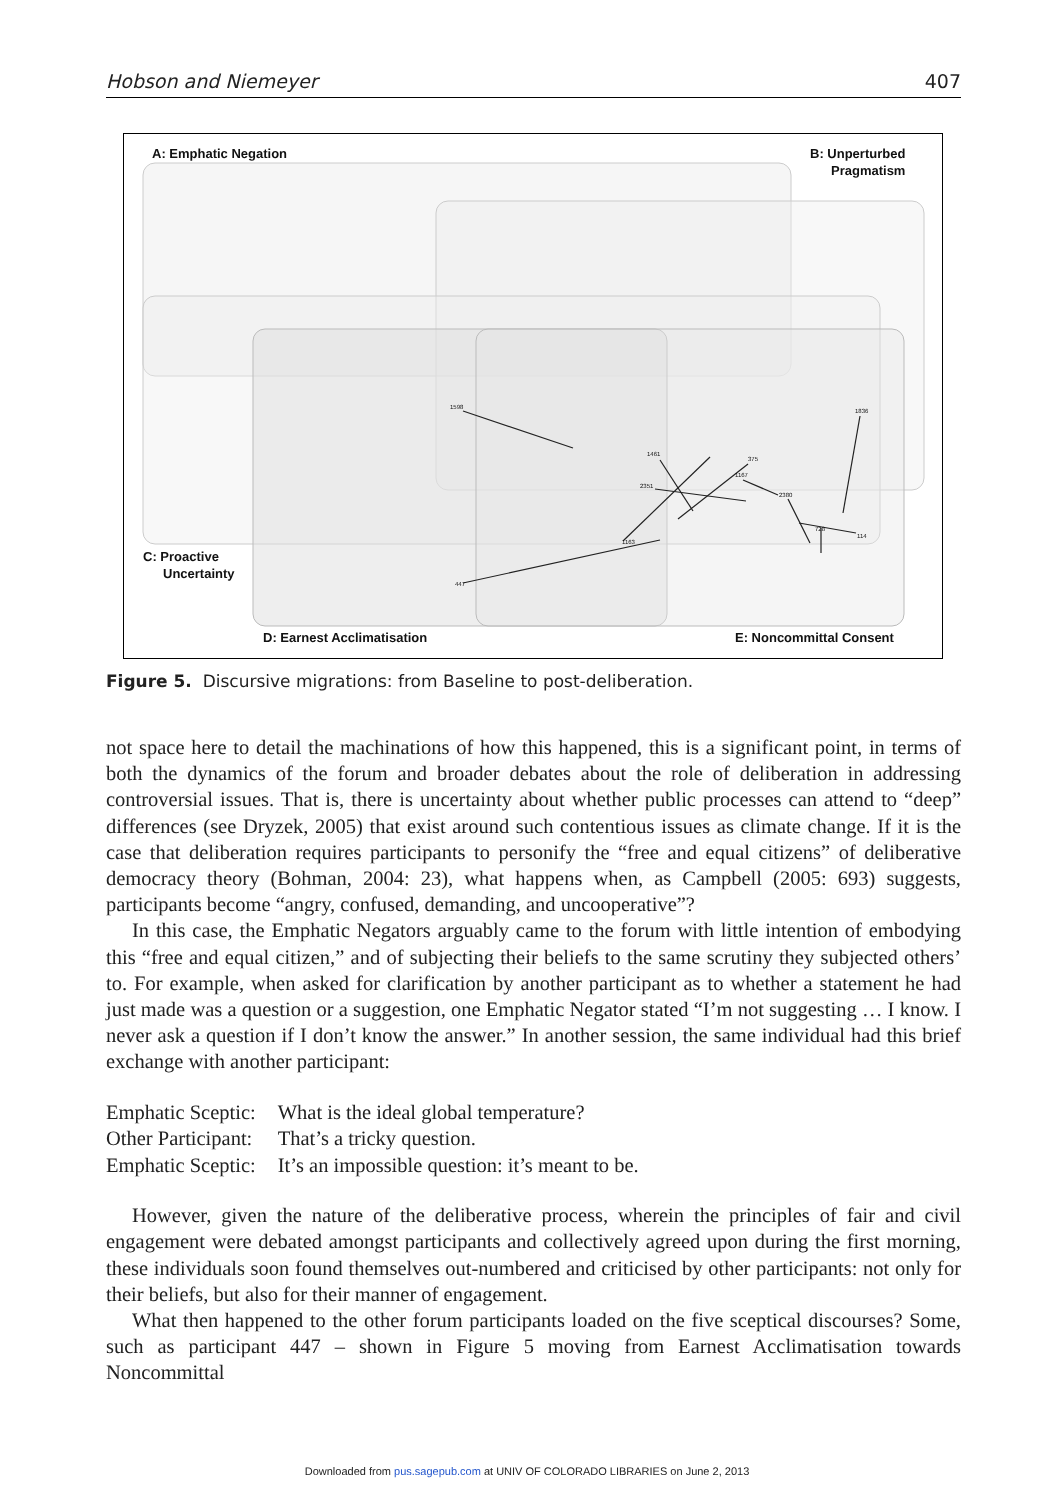Hobson and Niemeyer 407
A: Emphatic Negation
B: Unperturbed
Pragmatism
C: Proactive
Uncertainty
D: Earnest Acclimatisation
E: Noncommittal Consent
1598
1836
1461
375
1167
2351
2380
728
114
1163
447
Figure 5. Discursive migrations: from Baseline to post-deliberation.
not space here to detail the machinations of how this happened, this is a significant point, in terms of both the dynamics of the forum and broader debates about the role of deliberation in addressing controversial issues. That is, there is uncertainty about whether public processes can attend to “deep” differences (see Dryzek, 2005) that exist around such contentious issues as climate change. If it is the case that deliberation requires participants to personify the “free and equal citizens” of deliberative democracy theory (Bohman, 2004: 23), what happens when, as Campbell (2005: 693) suggests, participants become “angry, confused, demanding, and uncooperative”?
In this case, the Emphatic Negators arguably came to the forum with little intention of embodying this “free and equal citizen,” and of subjecting their beliefs to the same scrutiny they subjected others’ to. For example, when asked for clarification by another participant as to whether a statement he had just made was a question or a suggestion, one Emphatic Negator stated “I’m not suggesting … I know. I never ask a question if I don’t know the answer.” In another session, the same individual had this brief exchange with another participant:
| Emphatic Sceptic: | What is the ideal global temperature? |
| Other Participant: | That’s a tricky question. |
| Emphatic Sceptic: | It’s an impossible question: it’s meant to be. |
However, given the nature of the deliberative process, wherein the principles of fair and civil engagement were debated amongst participants and collectively agreed upon during the first morning, these individuals soon found themselves out-numbered and criticised by other participants: not only for their beliefs, but also for their manner of engagement.
What then happened to the other forum participants loaded on the five sceptical discourses? Some, such as participant 447 – shown in Figure 5 moving from Earnest Acclimatisation towards Noncommittal
Downloaded from pus.sagepub.com at UNIV OF COLORADO LIBRARIES on June 2, 2013